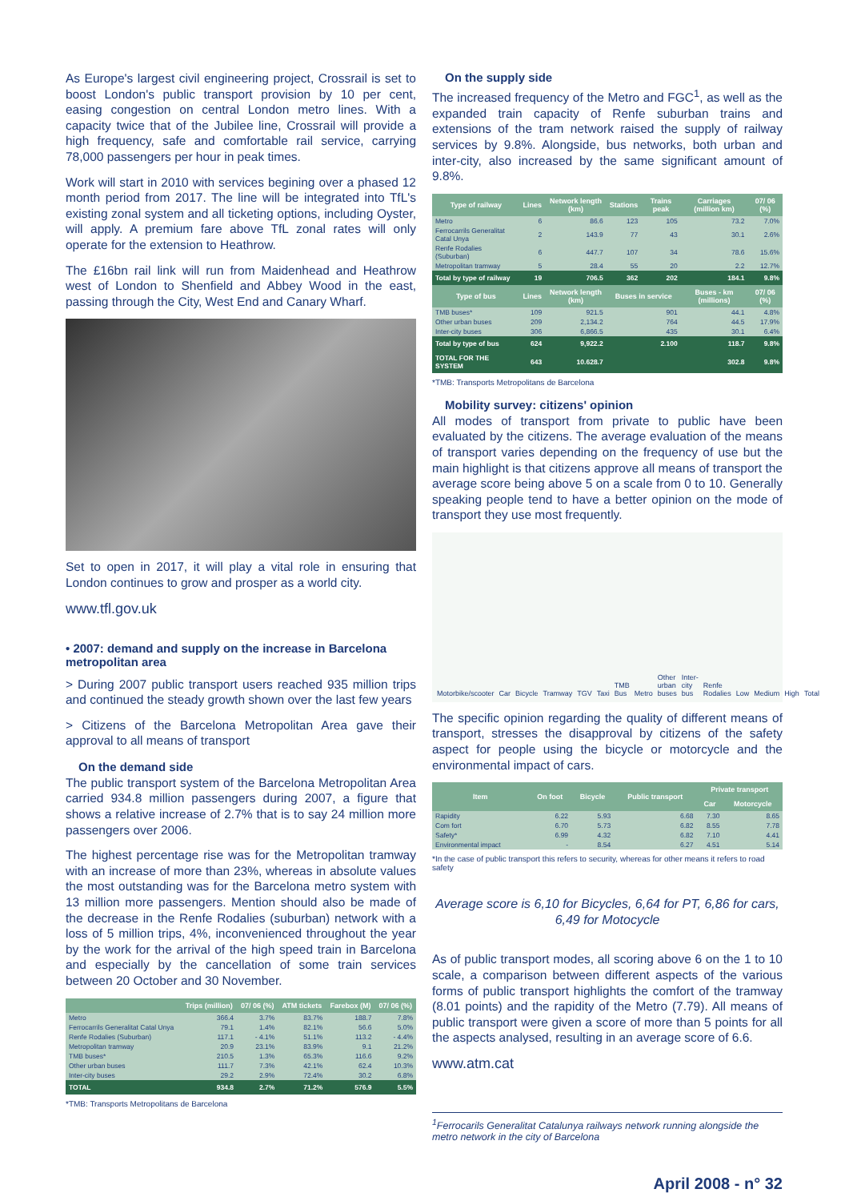As Europe's largest civil engineering project, Crossrail is set to boost London's public transport provision by 10 per cent, easing congestion on central London metro lines. With a capacity twice that of the Jubilee line, Crossrail will provide a high frequency, safe and comfortable rail service, carrying 78,000 passengers per hour in peak times.
Work will start in 2010 with services begining over a phased 12 month period from 2017. The line will be integrated into TfL's existing zonal system and all ticketing options, including Oyster, will apply. A premium fare above TfL zonal rates will only operate for the extension to Heathrow.
The £16bn rail link will run from Maidenhead and Heathrow west of London to Shenfield and Abbey Wood in the east, passing through the City, West End and Canary Wharf.
Set to open in 2017, it will play a vital role in ensuring that London continues to grow and prosper as a world city.
www.tfl.gov.uk
• 2007: demand and supply on the increase in Barcelona metropolitan area
> During 2007 public transport users reached 935 million trips and continued the steady growth shown over the last few years
> Citizens of the Barcelona Metropolitan Area gave their approval to all means of transport
On the demand side
The public transport system of the Barcelona Metropolitan Area carried 934.8 million passengers during 2007, a figure that shows a relative increase of 2.7% that is to say 24 million more passengers over 2006.
The highest percentage rise was for the Metropolitan tramway with an increase of more than 23%, whereas in absolute values the most outstanding was for the Barcelona metro system with 13 million more passengers. Mention should also be made of the decrease in the Renfe Rodalies (suburban) network with a loss of 5 million trips, 4%, inconvenienced throughout the year by the work for the arrival of the high speed train in Barcelona and especially by the cancellation of some train services between 20 October and 30 November.
| | Trips (million) | 07/ 06 (%) | ATM tickets | Farebox (M) | 07/ 06 (%) |
| --- | --- | --- | --- | --- | --- |
| Metro | 366.4 | 3.7% | 83.7% | 188.7 | 7.8% |
| Ferrocarrils Generalitat Catal Unya | 79.1 | 1.4% | 82.1% | 56.6 | 5.0% |
| Renfe Rodalies (Suburban) | 117.1 | - 4.1% | 51.1% | 113.2 | - 4.4% |
| Metropolitan tramway | 20.9 | 23.1% | 83.9% | 9.1 | 21.2% |
| TMB buses* | 210.5 | 1.3% | 65.3% | 116.6 | 9.2% |
| Other urban buses | 111.7 | 7.3% | 42.1% | 62.4 | 10.3% |
| Inter-city buses | 29.2 | 2.9% | 72.4% | 30.2 | 6.8% |
| TOTAL | 934.8 | 2.7% | 71.2% | 576.9 | 5.5% |
*TMB: Transports Metropolitans de Barcelona
On the supply side
The increased frequency of the Metro and FGC<sup>1</sup>, as well as the expanded train capacity of Renfe suburban trains and extensions of the tram network raised the supply of railway services by 9.8%. Alongside, bus networks, both urban and inter-city, also increased by the same significant amount of 9.8%.
| Type of railway | Lines | Network length (km) | Stations | Trains peak | Carriages (million km) | 07/ 06 (%) |
| --- | --- | --- | --- | --- | --- | --- |
| Metro | 6 | 86.6 | 123 | 105 | 73.2 | 7.0% |
| Ferrocarrils Generalitat Catal Unya | 2 | 143.9 | 77 | 43 | 30.1 | 2.6% |
| Renfe Rodalies (Suburban) | 6 | 447.7 | 107 | 34 | 78.6 | 15.6% |
| Metropolitan tramway | 5 | 28.4 | 55 | 20 | 2.2 | 12.7% |
| Total by type of railway | 19 | 706.5 | 362 | 202 | 184.1 | 9.8% |
| Type of bus | Lines | Network length (km) | Buses in service | | Buses - km (millions) | 07/ 06 (%) |
| TMB buses* | 109 | 921.5 | 901 | | 44.1 | 4.8% |
| Other urban buses | 209 | 2,134.2 | 764 | | 44.5 | 17.9% |
| Inter-city buses | 306 | 6,866.5 | 435 | | 30.1 | 6.4% |
| Total by type of bus | 624 | 9,922.2 | 2.100 | | 118.7 | 9.8% |
| TOTAL FOR THE SYSTEM | 643 | 10.628.7 | | | 302.8 | 9.8% |
*TMB: Transports Metropolitans de Barcelona
Mobility survey: citizens' opinion
All modes of transport from private to public have been evaluated by the citizens. The average evaluation of the means of transport varies depending on the frequency of use but the main highlight is that citizens approve all means of transport the average score being above 5 on a scale from 0 to 10. Generally speaking people tend to have a better opinion on the mode of transport they use most frequently.
Motorbike/scooter Car Bicycle Tramway TGV Taxi TMB Bus Metro Other urban buses Inter-city bus Renfe Rodalies Low Medium High Total
The specific opinion regarding the quality of different means of transport, stresses the disapproval by citizens of the safety aspect for people using the bicycle or motorcycle and the environmental impact of cars.
| Item | On foot | Bicycle | Public transport | Private transport | |
| --- | --- | --- | --- | --- | --- |
| | | | | Car | Motorcycle |
| Rapidity | 6.22 | 5.93 | 6.68 | 7.30 | 8.65 |
| Com fort | 6.70 | 5.73 | 6.82 | 8.55 | 7.78 |
| Safety* | 6.99 | 4.32 | 6.82 | 7.10 | 4.41 |
| Environmental impact | - | 8.54 | 6.27 | 4.51 | 5.14 |
*In the case of public transport this refers to security, whereas for other means it refers to road safety
Average score is 6,10 for Bicycles, 6,64 for PT, 6,86 for cars, 6,49 for Motocycle
As of public transport modes, all scoring above 6 on the 1 to 10 scale, a comparison between different aspects of the various forms of public transport highlights the comfort of the tramway (8.01 points) and the rapidity of the Metro (7.79). All means of public transport were given a score of more than 5 points for all the aspects analysed, resulting in an average score of 6.6.
www.atm.cat
<sup>1</sup> Ferrocarils Generalitat Catalunya railways network running alongside the metro network in the city of Barcelona
April 2008 - n° 32